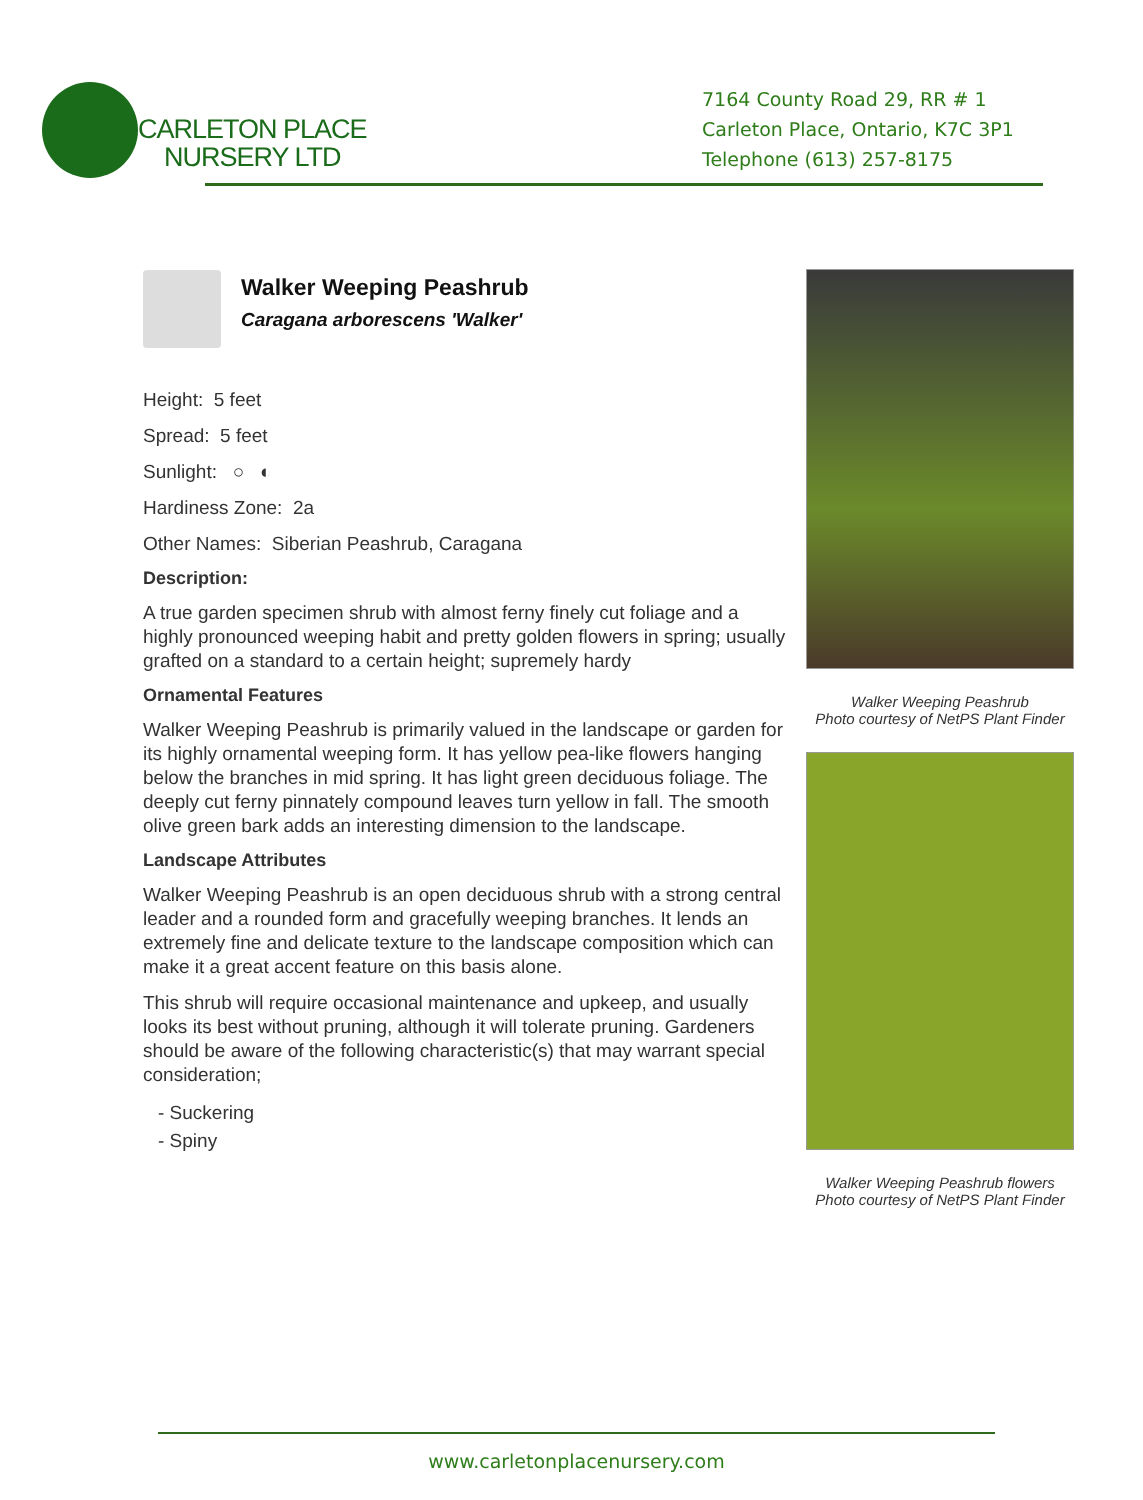CARLETON PLACE
NURSERY LTD
7164 County Road 29, RR # 1
Carleton Place, Ontario, K7C 3P1
Telephone (613) 257-8175
Walker Weeping Peashrub
Caragana arborescens 'Walker'
Height: 5 feet
Spread: 5 feet
Sunlight: ○ ◐
Hardiness Zone: 2a
Other Names: Siberian Peashrub, Caragana
Description:
A true garden specimen shrub with almost ferny finely cut foliage and a highly pronounced weeping habit and pretty golden flowers in spring; usually grafted on a standard to a certain height; supremely hardy
Ornamental Features
Walker Weeping Peashrub is primarily valued in the landscape or garden for its highly ornamental weeping form. It has yellow pea-like flowers hanging below the branches in mid spring. It has light green deciduous foliage. The deeply cut ferny pinnately compound leaves turn yellow in fall. The smooth olive green bark adds an interesting dimension to the landscape.
Landscape Attributes
Walker Weeping Peashrub is an open deciduous shrub with a strong central leader and a rounded form and gracefully weeping branches. It lends an extremely fine and delicate texture to the landscape composition which can make it a great accent feature on this basis alone.
This shrub will require occasional maintenance and upkeep, and usually looks its best without pruning, although it will tolerate pruning. Gardeners should be aware of the following characteristic(s) that may warrant special consideration;
- Suckering
- Spiny
Walker Weeping Peashrub
Photo courtesy of NetPS Plant Finder
Walker Weeping Peashrub flowers
Photo courtesy of NetPS Plant Finder
www.carletonplacenursery.com